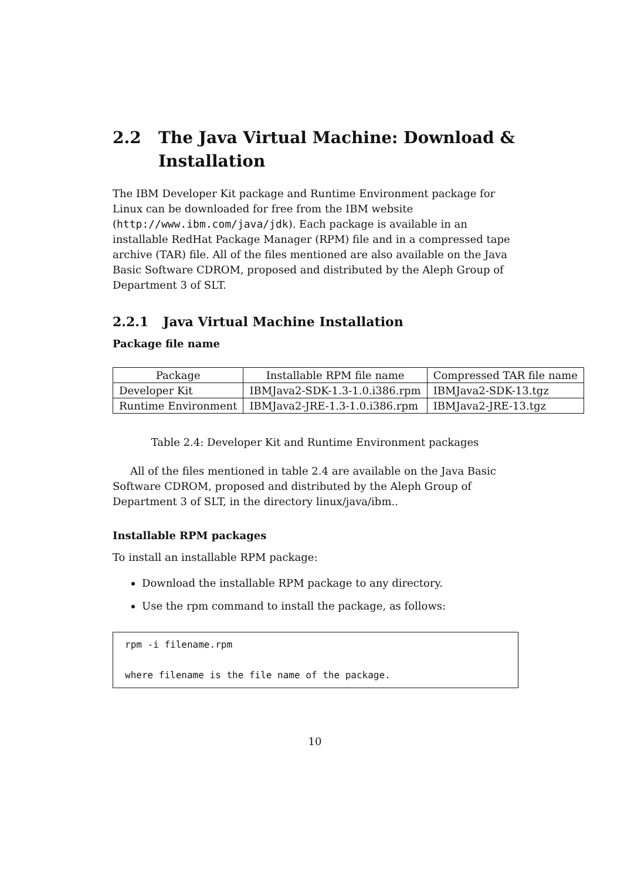2.2 The Java Virtual Machine: Download & Installation
The IBM Developer Kit package and Runtime Environment package for Linux can be downloaded for free from the IBM website (http://www.ibm.com/java/jdk). Each package is available in an installable RedHat Package Manager (RPM) file and in a compressed tape archive (TAR) file. All of the files mentioned are also available on the Java Basic Software CDROM, proposed and distributed by the Aleph Group of Department 3 of SLT.
2.2.1 Java Virtual Machine Installation
Package file name
| Package | Installable RPM file name | Compressed TAR file name |
| --- | --- | --- |
| Developer Kit | IBMJava2-SDK-1.3-1.0.i386.rpm | IBMJava2-SDK-13.tgz |
| Runtime Environment | IBMJava2-JRE-1.3-1.0.i386.rpm | IBMJava2-JRE-13.tgz |
Table 2.4: Developer Kit and Runtime Environment packages
All of the files mentioned in table 2.4 are available on the Java Basic Software CDROM, proposed and distributed by the Aleph Group of Department 3 of SLT, in the directory linux/java/ibm..
Installable RPM packages
To install an installable RPM package:
Download the installable RPM package to any directory.
Use the rpm command to install the package, as follows:
rpm -i filename.rpm

where filename is the file name of the package.
10